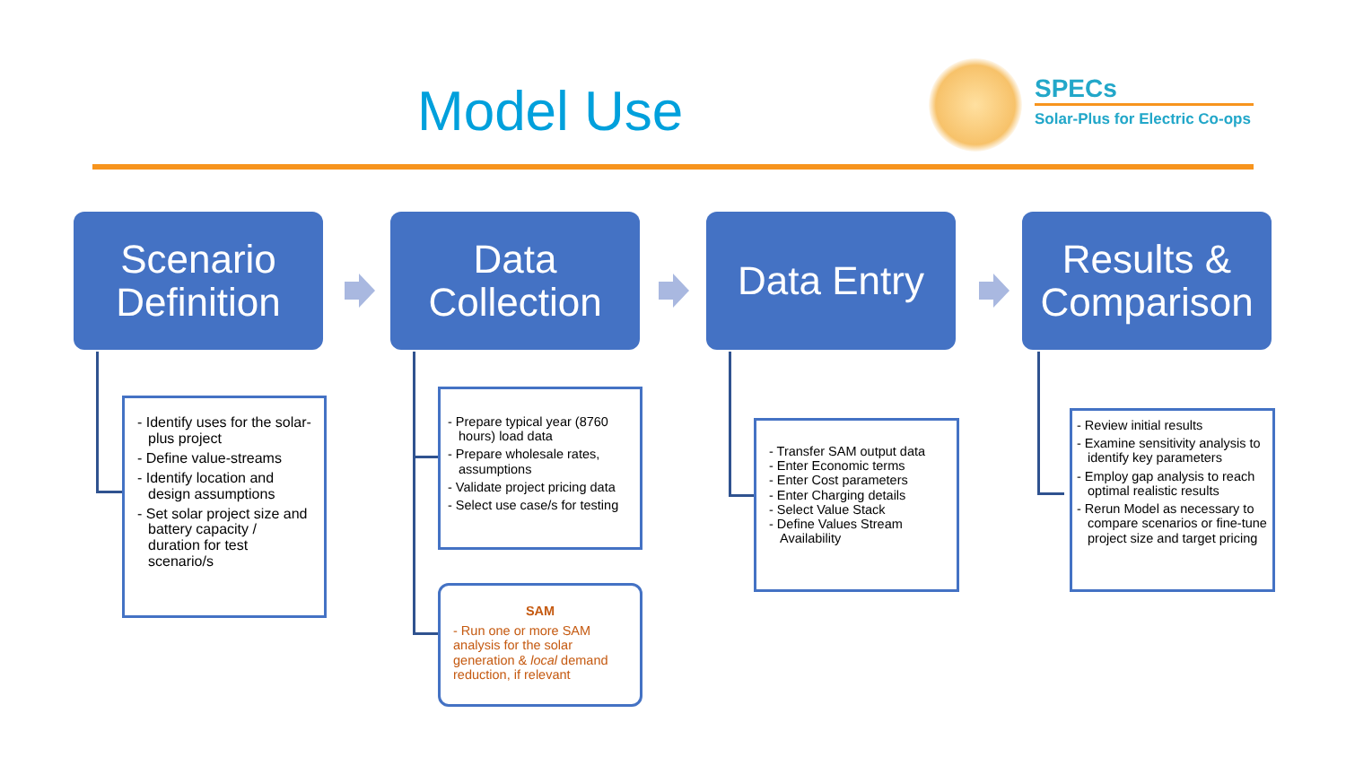Model Use
SPECs
Solar-Plus for Electric Co-ops
Scenario
Definition
Data
Collection
Data Entry
Results &
Comparison
- Identify uses for the solar-plus project
- Define value-streams
- Identify location and design assumptions
- Set solar project size and battery capacity / duration for test scenario/s
- Prepare typical year (8760 hours) load data
- Prepare wholesale rates, assumptions
- Validate project pricing data
- Select use case/s for testing
SAM
- Run one or more SAM analysis for the solar generation & local demand reduction, if relevant
- Transfer SAM output data
- Enter Economic terms
- Enter Cost parameters
- Enter Charging details
- Select Value Stack
- Define Values Stream Availability
- Review initial results
- Examine sensitivity analysis to identify key parameters
- Employ gap analysis to reach optimal realistic results
- Rerun Model as necessary to compare scenarios or fine-tune project size and target pricing